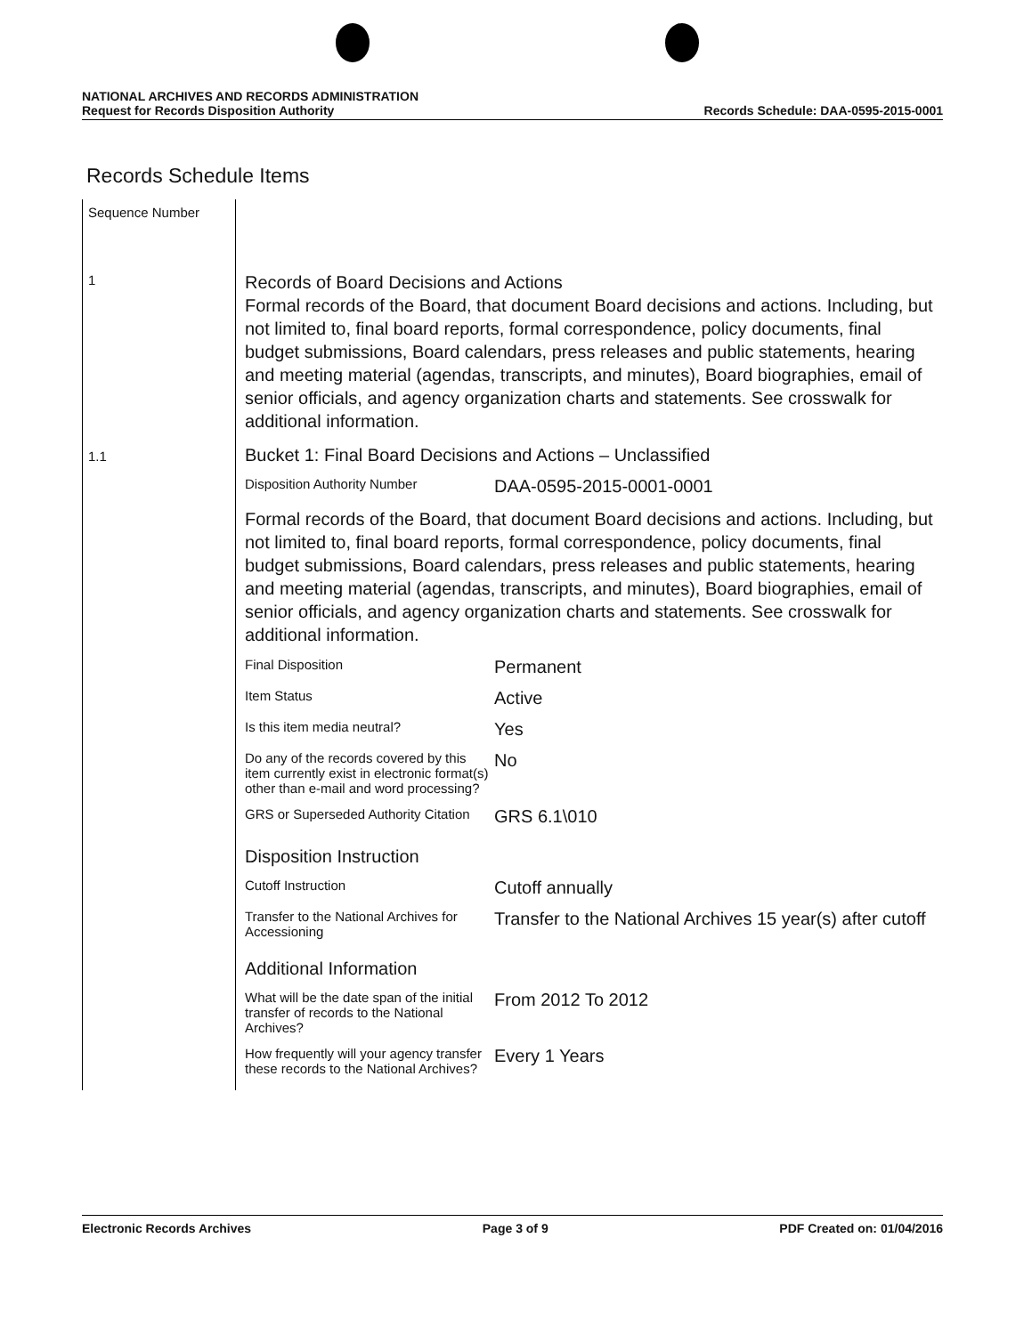NATIONAL ARCHIVES AND RECORDS ADMINISTRATION
Request for Records Disposition Authority
Records Schedule: DAA-0595-2015-0001
Records Schedule Items
| Sequence Number | |
| 1 | Records of Board Decisions and Actions Formal records of the Board, that document Board decisions and actions. Including, but not limited to, final board reports, formal correspondence, policy documents, final budget submissions, Board calendars, press releases and public statements, hearing and meeting material (agendas, transcripts, and minutes), Board biographies, email of senior officials, and agency organization charts and statements. See crosswalk for additional information. |
| 1.1 | Bucket 1: Final Board Decisions and Actions – Unclassified / Disposition Authority Number / DAA-0595-2015-0001-0001 / / Formal records of the Board, that document Board decisions and actions. Including, but not limited to, final board reports, formal correspondence, policy documents, final budget submissions, Board calendars, press releases and public statements, hearing and meeting material (agendas, transcripts, and minutes), Board biographies, email of senior officials, and agency organization charts and statements. See crosswalk for additional information. / / / Final Disposition / Permanent / / Item Status / Active / / Is this item media neutral? / Yes / / Do any of the records covered by this item currently exist in electronic format(s) other than e-mail and word processing? / No / / GRS or Superseded Authority Citation / GRS 6.1\010 / / Disposition Instruction / / / Cutoff Instruction / Cutoff annually / / Transfer to the National Archives for Accessioning / Transfer to the National Archives 15 year(s) after cutoff / / Additional Information / / / What will be the date span of the initial transfer of records to the National Archives? / From 2012 To 2012 / / How frequently will your agency transfer these records to the National Archives? / Every 1 Years / |
Electronic Records Archives Page 3 of 9 PDF Created on: 01/04/2016